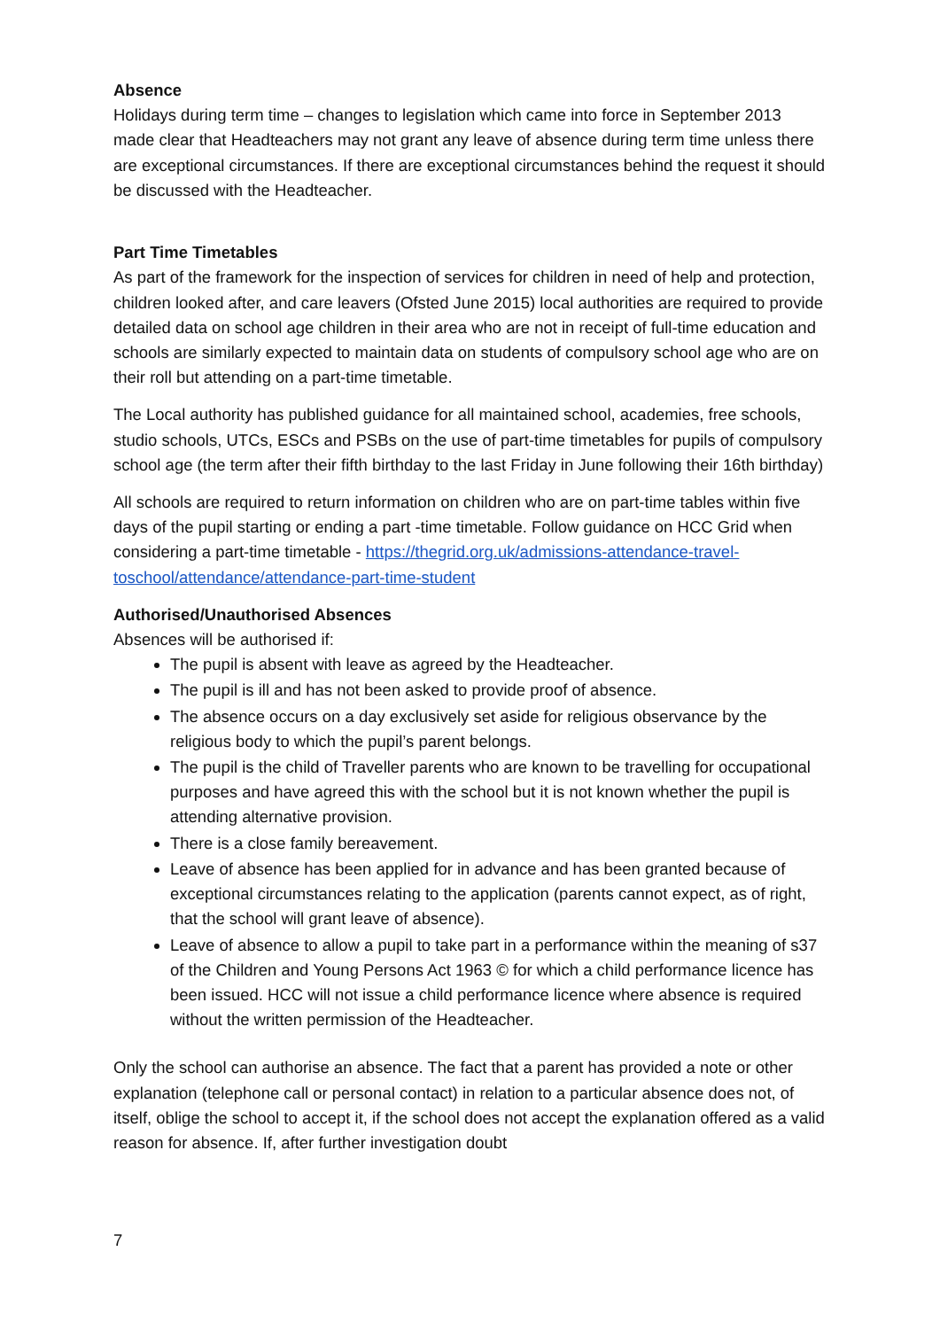Absence
Holidays during term time – changes to legislation which came into force in September 2013 made clear that Headteachers may not grant any leave of absence during term time unless there are exceptional circumstances. If there are exceptional circumstances behind the request it should be discussed with the Headteacher.
Part Time Timetables
As part of the framework for the inspection of services for children in need of help and protection, children looked after, and care leavers (Ofsted June 2015) local authorities are required to provide detailed data on school age children in their area who are not in receipt of full-time education and schools are similarly expected to maintain data on students of compulsory school age who are on their roll but attending on a part-time timetable.
The Local authority has published guidance for all maintained school, academies, free schools, studio schools, UTCs, ESCs and PSBs on the use of part-time timetables for pupils of compulsory school age (the term after their fifth birthday to the last Friday in June following their 16th birthday)
All schools are required to return information on children who are on part-time tables within five days of the pupil starting or ending a part -time timetable. Follow guidance on HCC Grid when considering a part-time timetable - https://thegrid.org.uk/admissions-attendance-travel-toschool/attendance/attendance-part-time-student
Authorised/Unauthorised Absences
Absences will be authorised if:
The pupil is absent with leave as agreed by the Headteacher.
The pupil is ill and has not been asked to provide proof of absence.
The absence occurs on a day exclusively set aside for religious observance by the religious body to which the pupil’s parent belongs.
The pupil is the child of Traveller parents who are known to be travelling for occupational purposes and have agreed this with the school but it is not known whether the pupil is attending alternative provision.
There is a close family bereavement.
Leave of absence has been applied for in advance and has been granted because of exceptional circumstances relating to the application (parents cannot expect, as of right, that the school will grant leave of absence).
Leave of absence to allow a pupil to take part in a performance within the meaning of s37 of the Children and Young Persons Act 1963 © for which a child performance licence has been issued. HCC will not issue a child performance licence where absence is required without the written permission of the Headteacher.
Only the school can authorise an absence. The fact that a parent has provided a note or other explanation (telephone call or personal contact) in relation to a particular absence does not, of itself, oblige the school to accept it, if the school does not accept the explanation offered as a valid reason for absence. If, after further investigation doubt
7